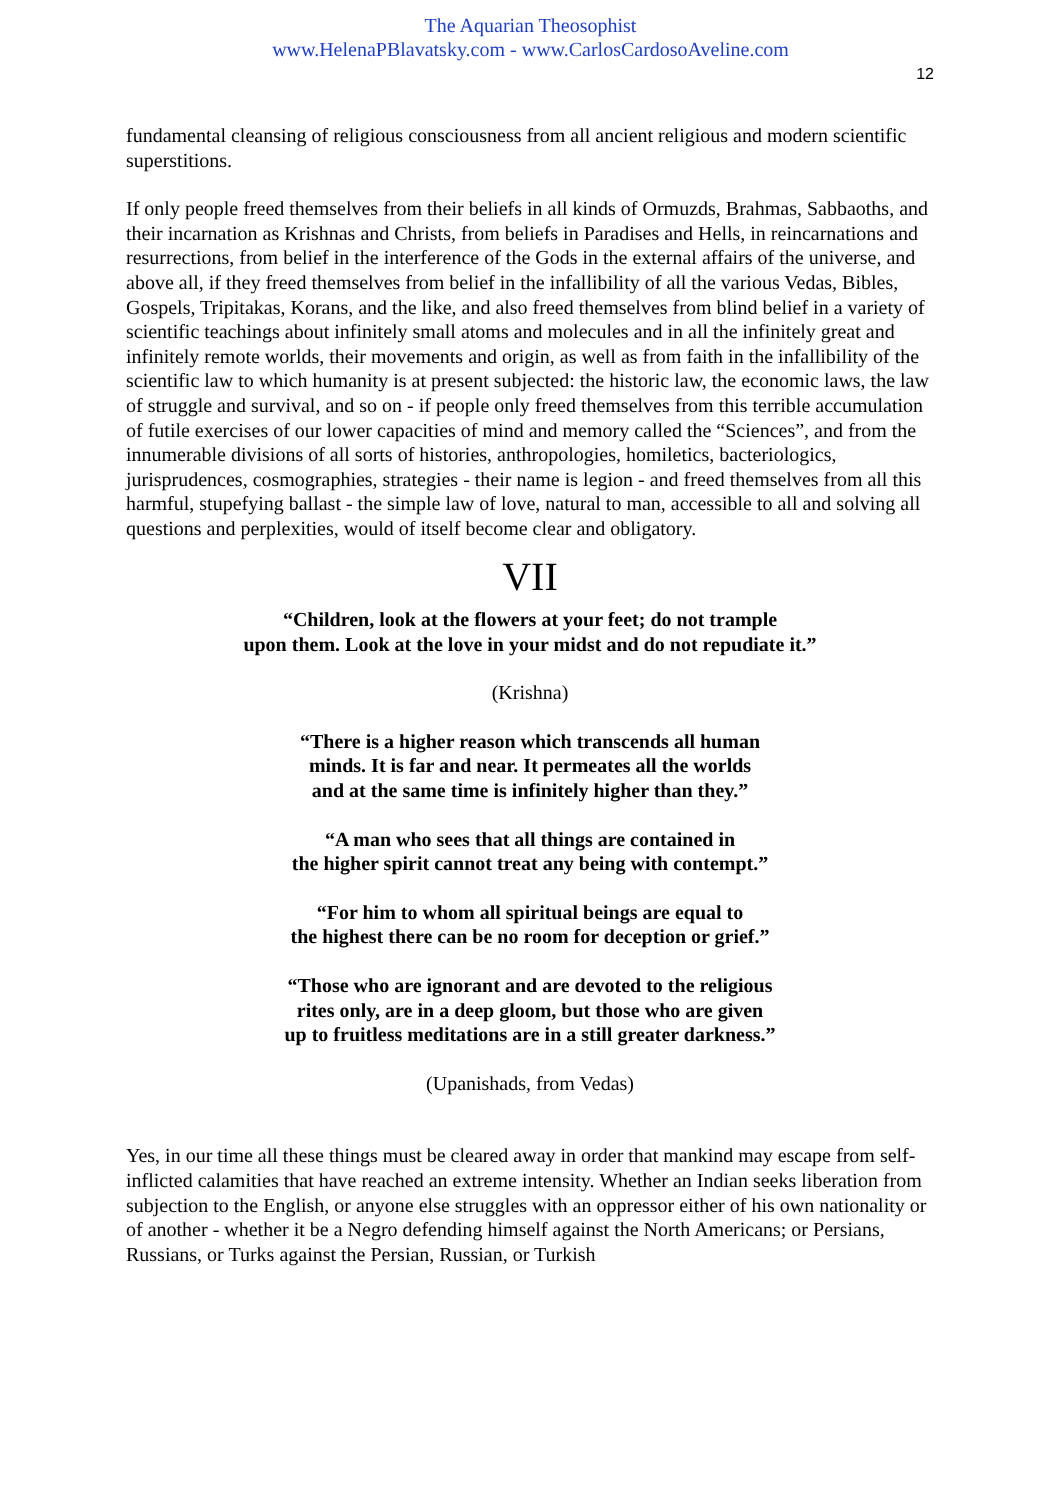The Aquarian Theosophist
www.HelenaPBlavatsky.com - www.CarlosCardosoAveline.com
12
fundamental cleansing of religious consciousness from all ancient religious and modern scientific superstitions.
If only people freed themselves from their beliefs in all kinds of Ormuzds, Brahmas, Sabbaoths, and their incarnation as Krishnas and Christs, from beliefs in Paradises and Hells, in reincarnations and resurrections, from belief in the interference of the Gods in the external affairs of the universe, and above all, if they freed themselves from belief in the infallibility of all the various Vedas, Bibles, Gospels, Tripitakas, Korans, and the like, and also freed themselves from blind belief in a variety of scientific teachings about infinitely small atoms and molecules and in all the infinitely great and infinitely remote worlds, their movements and origin, as well as from faith in the infallibility of the scientific law to which humanity is at present subjected: the historic law, the economic laws, the law of struggle and survival, and so on - if people only freed themselves from this terrible accumulation of futile exercises of our lower capacities of mind and memory called the “Sciences”, and from the innumerable divisions of all sorts of histories, anthropologies, homiletics, bacteriologics, jurisprudences, cosmographies, strategies - their name is legion - and freed themselves from all this harmful, stupefying ballast - the simple law of love, natural to man, accessible to all and solving all questions and perplexities, would of itself become clear and obligatory.
VII
“Children, look at the flowers at your feet; do not trample
upon them. Look at the love in your midst and do not repudiate it.”
(Krishna)
“There is a higher reason which transcends all human
minds. It is far and near. It permeates all the worlds
and at the same time is infinitely higher than they.”
“A man who sees that all things are contained in
the higher spirit cannot treat any being with contempt.”
“For him to whom all spiritual beings are equal to
the highest there can be no room for deception or grief.”
“Those who are ignorant and are devoted to the religious
rites only, are in a deep gloom, but those who are given
up to fruitless meditations are in a still greater darkness.”
(Upanishads, from Vedas)
Yes, in our time all these things must be cleared away in order that mankind may escape from self-inflicted calamities that have reached an extreme intensity. Whether an Indian seeks liberation from subjection to the English, or anyone else struggles with an oppressor either of his own nationality or of another - whether it be a Negro defending himself against the North Americans; or Persians, Russians, or Turks against the Persian, Russian, or Turkish